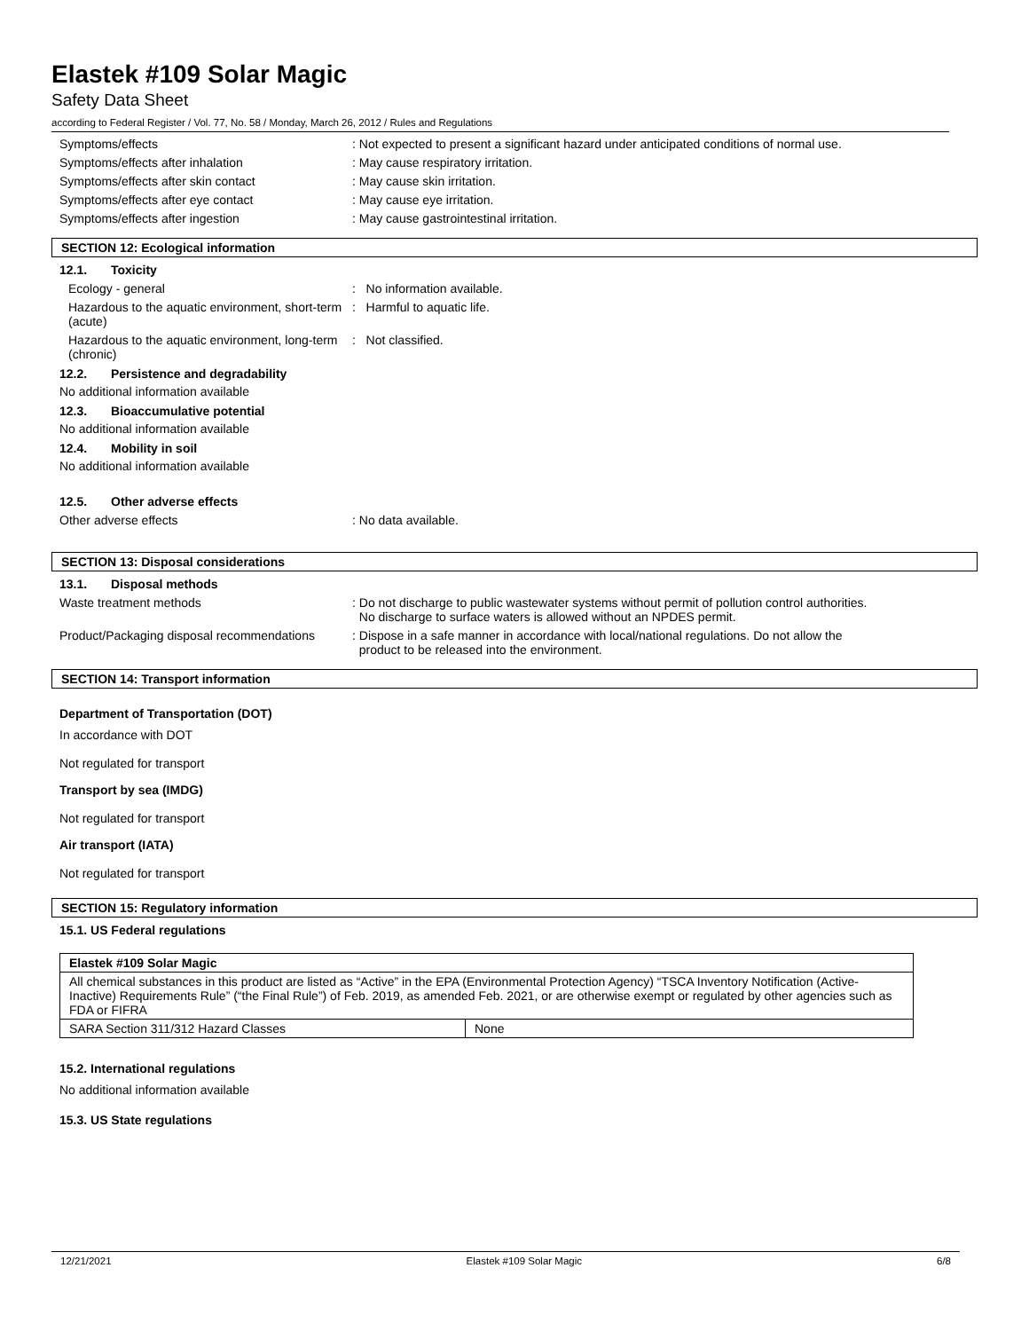Elastek #109 Solar Magic
Safety Data Sheet
according to Federal Register / Vol. 77, No. 58 / Monday, March 26, 2012 / Rules and Regulations
Symptoms/effects : Not expected to present a significant hazard under anticipated conditions of normal use.
Symptoms/effects after inhalation : May cause respiratory irritation.
Symptoms/effects after skin contact : May cause skin irritation.
Symptoms/effects after eye contact : May cause eye irritation.
Symptoms/effects after ingestion : May cause gastrointestinal irritation.
SECTION 12: Ecological information
12.1. Toxicity
Ecology - general : No information available.
Hazardous to the aquatic environment, short-term (acute)
: Harmful to aquatic life.
Hazardous to the aquatic environment, long-term (chronic)
: Not classified.
12.2. Persistence and degradability
No additional information available
12.3. Bioaccumulative potential
No additional information available
12.4. Mobility in soil
No additional information available
12.5. Other adverse effects
Other adverse effects : No data available.
SECTION 13: Disposal considerations
13.1. Disposal methods
Waste treatment methods : Do not discharge to public wastewater systems without permit of pollution control authorities.
No discharge to surface waters is allowed without an NPDES permit.
Product/Packaging disposal recommendations
: Dispose in a safe manner in accordance with local/national regulations. Do not allow the
product to be released into the environment.
SECTION 14: Transport information
Department of Transportation (DOT)
In accordance with DOT
Not regulated for transport
Transport by sea (IMDG)
Not regulated for transport
Air transport (IATA)
Not regulated for transport
SECTION 15: Regulatory information
15.1. US Federal regulations
| Elastek #109 Solar Magic | |
| All chemical substances in this product are listed as “Active” in the EPA (Environmental Protection Agency) “TSCA Inventory Notification (Active-Inactive) Requirements Rule” (“the Final Rule”) of Feb. 2019, as amended Feb. 2021, or are otherwise exempt or regulated by other agencies such as FDA or FIFRA | |
| SARA Section 311/312 Hazard Classes | None |
15.2. International regulations
No additional information available
15.3. US State regulations
12/21/2021 Elastek #109 Solar Magic 6/8